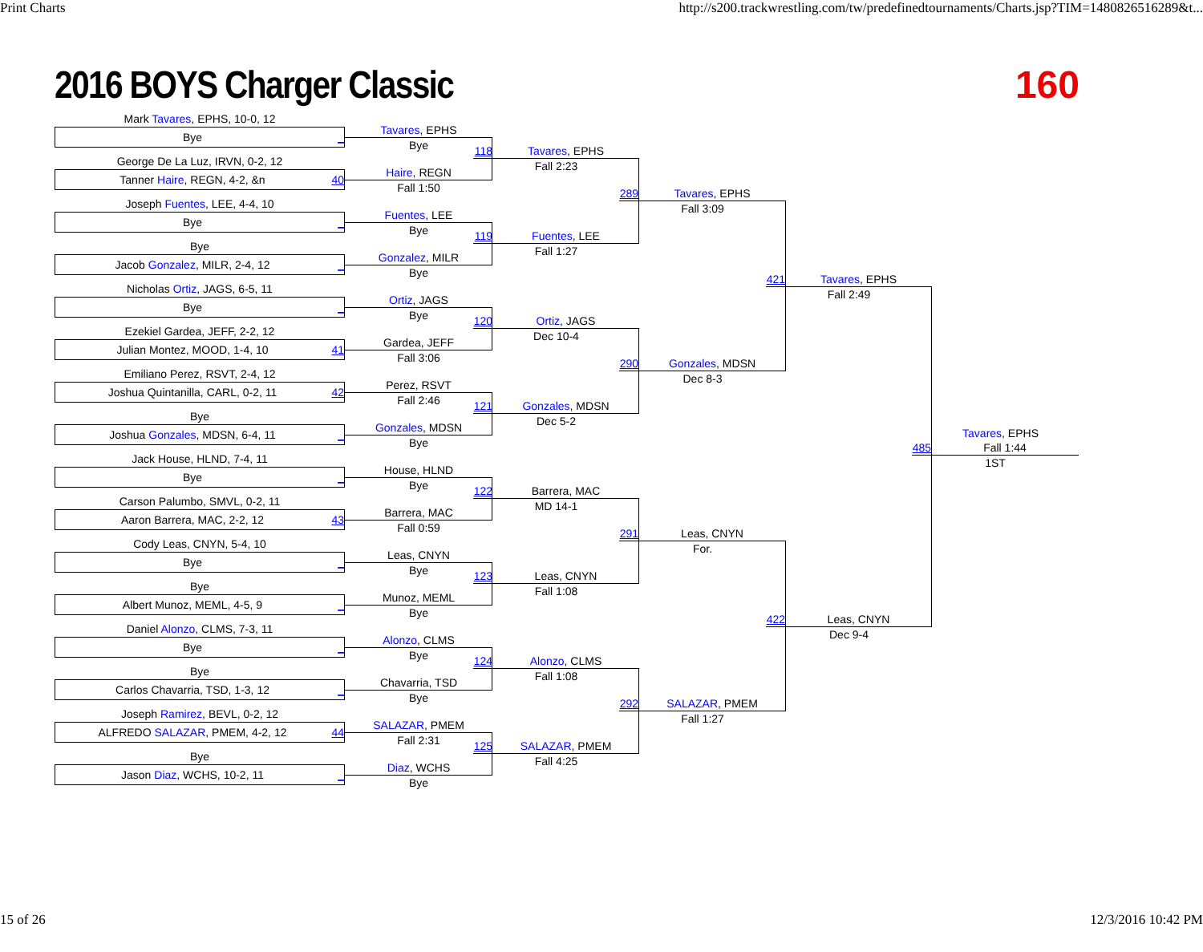Print Charts http://s200.trackwrestling.com/tw/predefinedtournaments/Charts.jsp?TIM=1480826516289&t...
2016 BOYS Charger Classic 160
Mark Tavares, EPHS, 10-0, 12
Bye _
George De La Luz, IRVN, 0-2, 12
Tanner Haire, REGN, 4-2, &n 40
Joseph Fuentes, LEE, 4-4, 10
Bye _
Bye
Jacob Gonzalez, MILR, 2-4, 12 _
Nicholas Ortiz, JAGS, 6-5, 11
Bye _
Ezekiel Gardea, JEFF, 2-2, 12
Julian Montez, MOOD, 1-4, 10 41
Emiliano Perez, RSVT, 2-4, 12
Joshua Quintanilla, CARL, 0-2, 11 42
Bye
Joshua Gonzales, MDSN, 6-4, 11 _
Jack House, HLND, 7-4, 11
Bye _
Carson Palumbo, SMVL, 0-2, 11
Aaron Barrera, MAC, 2-2, 12 43
Cody Leas, CNYN, 5-4, 10
Bye _
Bye
Albert Munoz, MEML, 4-5, 9 _
Daniel Alonzo, CLMS, 7-3, 11
Bye _
Bye
Carlos Chavarria, TSD, 1-3, 12 _
Joseph Ramirez, BEVL, 0-2, 12
ALFREDO SALAZAR, PMEM, 4-2, 12 44
Bye
Jason Diaz, WCHS, 10-2, 11 _
Tavares, EPHS
Bye
Haire, REGN
Fall 1:50
Fuentes, LEE
Bye
Gonzalez, MILR
Bye
Ortiz, JAGS
Bye
Gardea, JEFF
Fall 3:06
Perez, RSVT
Fall 2:46
Gonzales, MDSN
Bye
House, HLND
Bye
Barrera, MAC
Fall 0:59
Leas, CNYN
Bye
Munoz, MEML
Bye
Alonzo, CLMS
Bye
Chavarria, TSD
Bye
SALAZAR, PMEM
Fall 2:31
Diaz, WCHS
Bye
118 Tavares, EPHS
Fall 2:23
119 Fuentes, LEE
Fall 1:27
120 Ortiz, JAGS
Dec 10-4
121 Gonzales, MDSN
Dec 5-2
122 Barrera, MAC
MD 14-1
123 Leas, CNYN
Fall 1:08
124 Alonzo, CLMS
Fall 1:08
125 SALAZAR, PMEM
Fall 4:25
289 Tavares, EPHS
Fall 3:09
290 Gonzales, MDSN
Dec 8-3
291 Leas, CNYN
For.
292 SALAZAR, PMEM
Fall 1:27
421 Tavares, EPHS
Fall 2:49
422 Leas, CNYN
Dec 9-4
Tavares, EPHS
485 Fall 1:44
1ST
15 of 26 12/3/2016 10:42 PM